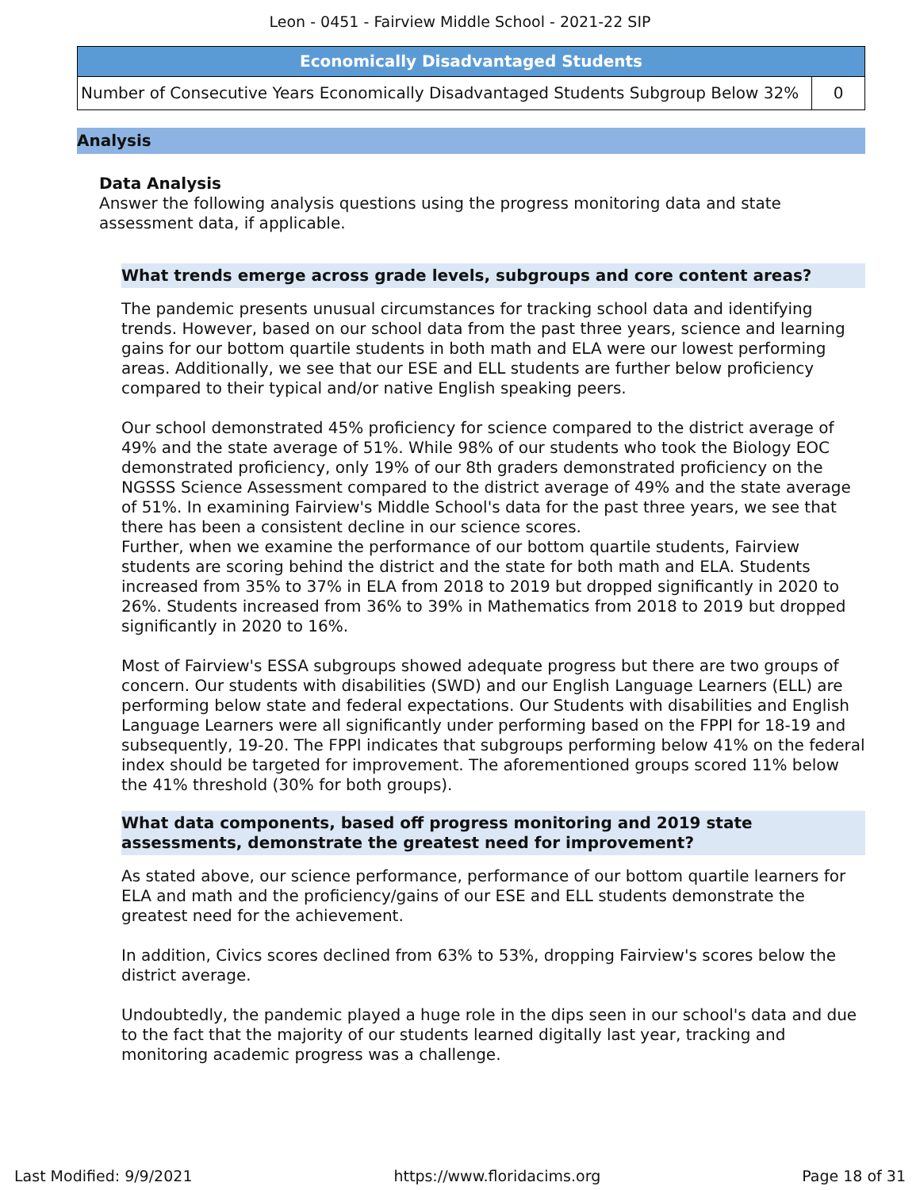Leon - 0451 - Fairview Middle School - 2021-22 SIP
| Economically Disadvantaged Students | |
| --- | --- |
| Number of Consecutive Years Economically Disadvantaged Students Subgroup Below 32% | 0 |
Analysis
Data Analysis
Answer the following analysis questions using the progress monitoring data and state assessment data, if applicable.
What trends emerge across grade levels, subgroups and core content areas?
The pandemic presents unusual circumstances for tracking school data and identifying trends. However, based on our school data from the past three years, science and learning gains for our bottom quartile students in both math and ELA were our lowest performing areas. Additionally, we see that our ESE and ELL students are further below proficiency compared to their typical and/or native English speaking peers.
Our school demonstrated 45% proficiency for science compared to the district average of 49% and the state average of 51%. While 98% of our students who took the Biology EOC demonstrated proficiency, only 19% of our 8th graders demonstrated proficiency on the NGSSS Science Assessment compared to the district average of 49% and the state average of 51%. In examining Fairview's Middle School's data for the past three years, we see that there has been a consistent decline in our science scores.
Further, when we examine the performance of our bottom quartile students, Fairview students are scoring behind the district and the state for both math and ELA. Students increased from 35% to 37% in ELA from 2018 to 2019 but dropped significantly in 2020 to 26%. Students increased from 36% to 39% in Mathematics from 2018 to 2019 but dropped significantly in 2020 to 16%.
Most of Fairview's ESSA subgroups showed adequate progress but there are two groups of concern. Our students with disabilities (SWD) and our English Language Learners (ELL) are performing below state and federal expectations. Our Students with disabilities and English Language Learners were all significantly under performing based on the FPPI for 18-19 and subsequently, 19-20. The FPPI indicates that subgroups performing below 41% on the federal index should be targeted for improvement. The aforementioned groups scored 11% below the 41% threshold (30% for both groups).
What data components, based off progress monitoring and 2019 state assessments, demonstrate the greatest need for improvement?
As stated above, our science performance, performance of our bottom quartile learners for ELA and math and the proficiency/gains of our ESE and ELL students demonstrate the greatest need for the achievement.
In addition, Civics scores declined from 63% to 53%, dropping Fairview's scores below the district average.
Undoubtedly, the pandemic played a huge role in the dips seen in our school's data and due to the fact that the majority of our students learned digitally last year, tracking and monitoring academic progress was a challenge.
Last Modified: 9/9/2021 https://www.floridacims.org Page 18 of 31